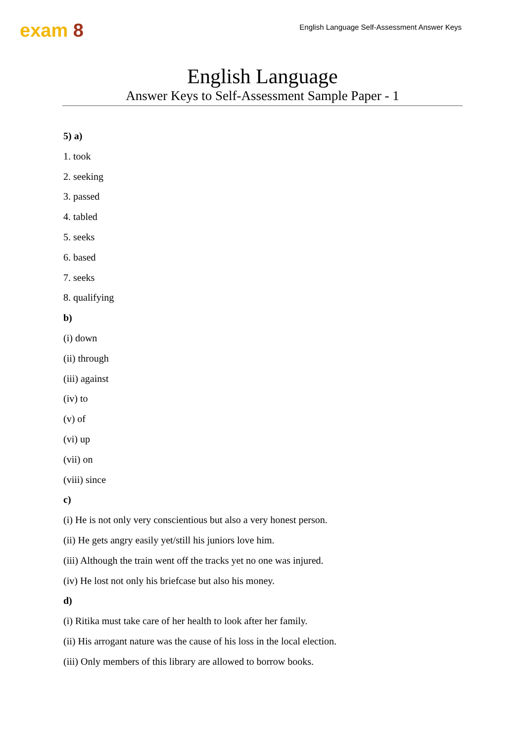exam 8
English Language Self-Assessment Answer Keys
English Language
Answer Keys to Self-Assessment Sample Paper - 1
5) a)
1. took
2. seeking
3. passed
4. tabled
5. seeks
6. based
7. seeks
8. qualifying
b)
(i) down
(ii) through
(iii) against
(iv) to
(v) of
(vi) up
(vii) on
(viii) since
c)
(i) He is not only very conscientious but also a very honest person.
(ii) He gets angry easily yet/still his juniors love him.
(iii) Although the train went off the tracks yet no one was injured.
(iv) He lost not only his briefcase but also his money.
d)
(i) Ritika must take care of her health to look after her family.
(ii) His arrogant nature was the cause of his loss in the local election.
(iii) Only members of this library are allowed to borrow books.